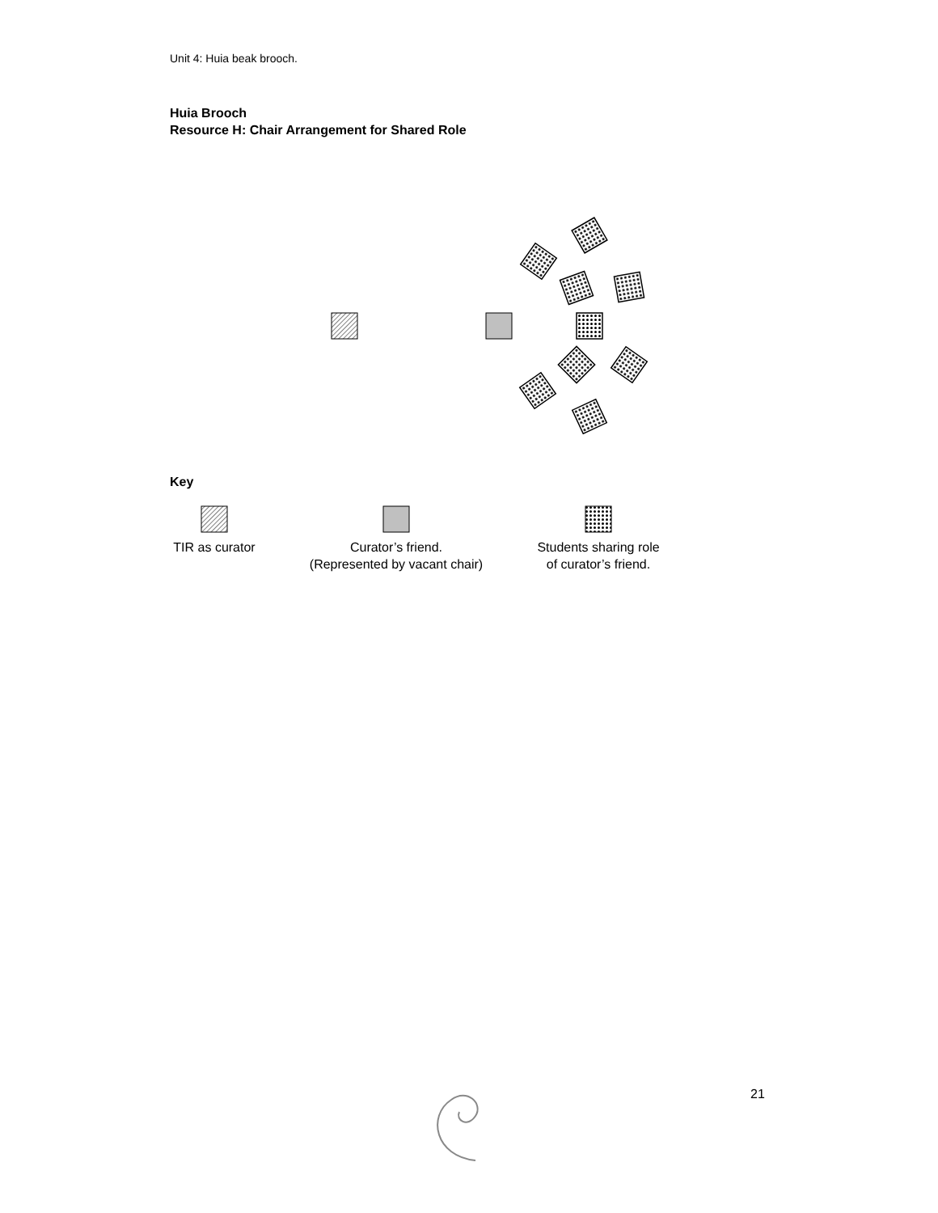Unit 4: Huia beak brooch.
Huia Brooch
Resource H: Chair Arrangement for Shared Role
Key
TIR as curator
Curator’s friend.
(Represented by vacant chair)
Students sharing role
of curator’s friend.
21